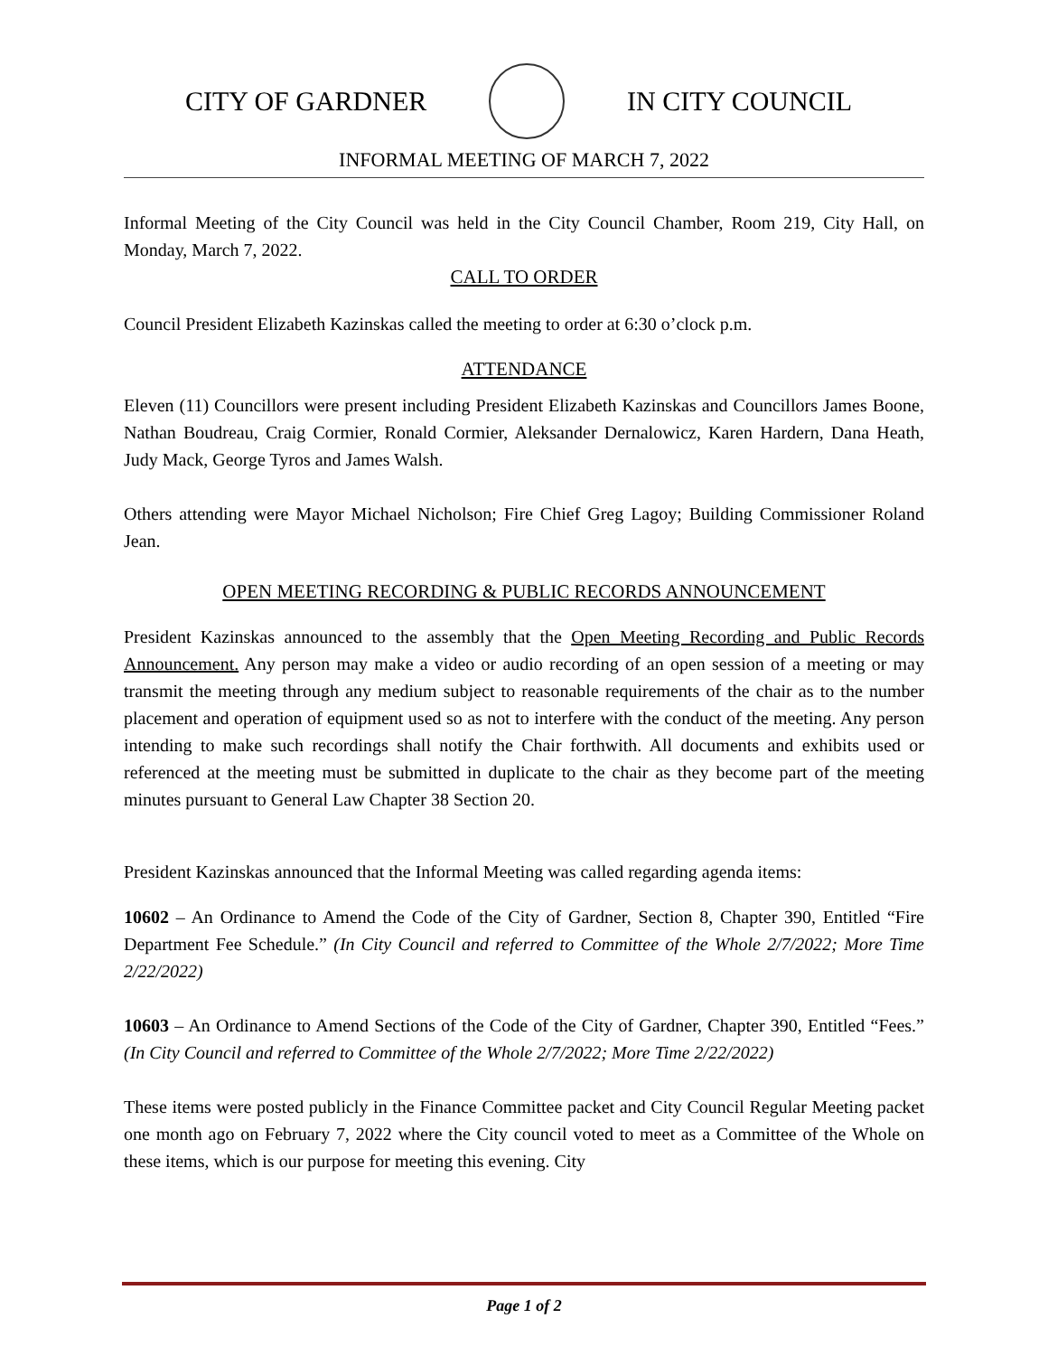CITY OF GARDNER IN CITY COUNCIL
INFORMAL MEETING OF MARCH 7, 2022
Informal Meeting of the City Council was held in the City Council Chamber, Room 219, City Hall, on Monday, March 7, 2022.
CALL TO ORDER
Council President Elizabeth Kazinskas called the meeting to order at 6:30 o’clock p.m.
ATTENDANCE
Eleven (11) Councillors were present including President Elizabeth Kazinskas and Councillors James Boone, Nathan Boudreau, Craig Cormier, Ronald Cormier, Aleksander Dernalowicz, Karen Hardern, Dana Heath, Judy Mack, George Tyros and James Walsh.
Others attending were Mayor Michael Nicholson; Fire Chief Greg Lagoy; Building Commissioner Roland Jean.
OPEN MEETING RECORDING & PUBLIC RECORDS ANNOUNCEMENT
President Kazinskas announced to the assembly that the Open Meeting Recording and Public Records Announcement. Any person may make a video or audio recording of an open session of a meeting or may transmit the meeting through any medium subject to reasonable requirements of the chair as to the number placement and operation of equipment used so as not to interfere with the conduct of the meeting. Any person intending to make such recordings shall notify the Chair forthwith. All documents and exhibits used or referenced at the meeting must be submitted in duplicate to the chair as they become part of the meeting minutes pursuant to General Law Chapter 38 Section 20.
President Kazinskas announced that the Informal Meeting was called regarding agenda items:
10602 – An Ordinance to Amend the Code of the City of Gardner, Section 8, Chapter 390, Entitled “Fire Department Fee Schedule.” (In City Council and referred to Committee of the Whole 2/7/2022; More Time 2/22/2022)
10603 – An Ordinance to Amend Sections of the Code of the City of Gardner, Chapter 390, Entitled “Fees.” (In City Council and referred to Committee of the Whole 2/7/2022; More Time 2/22/2022)
These items were posted publicly in the Finance Committee packet and City Council Regular Meeting packet one month ago on February 7, 2022 where the City council voted to meet as a Committee of the Whole on these items, which is our purpose for meeting this evening. City
Page 1 of 2